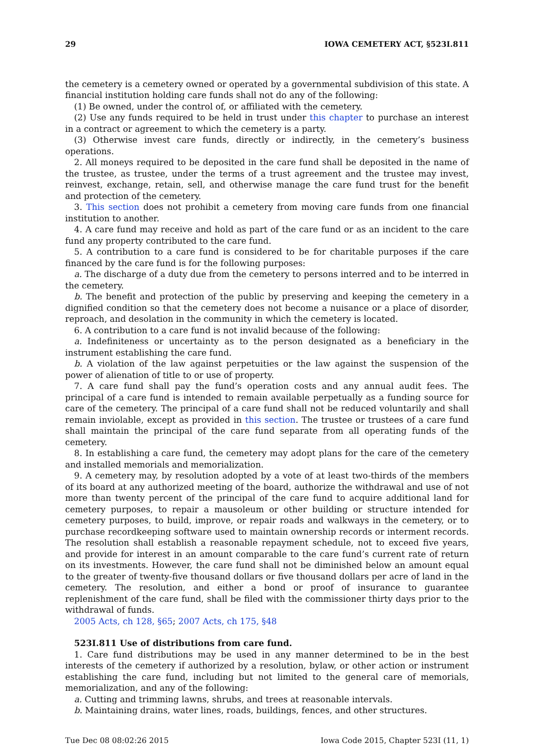29 IOWA CEMETERY ACT, §523I.811
the cemetery is a cemetery owned or operated by a governmental subdivision of this state. A financial institution holding care funds shall not do any of the following:
(1) Be owned, under the control of, or affiliated with the cemetery.
(2) Use any funds required to be held in trust under this chapter to purchase an interest in a contract or agreement to which the cemetery is a party.
(3) Otherwise invest care funds, directly or indirectly, in the cemetery’s business operations.
2. All moneys required to be deposited in the care fund shall be deposited in the name of the trustee, as trustee, under the terms of a trust agreement and the trustee may invest, reinvest, exchange, retain, sell, and otherwise manage the care fund trust for the benefit and protection of the cemetery.
3. This section does not prohibit a cemetery from moving care funds from one financial institution to another.
4. A care fund may receive and hold as part of the care fund or as an incident to the care fund any property contributed to the care fund.
5. A contribution to a care fund is considered to be for charitable purposes if the care financed by the care fund is for the following purposes:
a. The discharge of a duty due from the cemetery to persons interred and to be interred in the cemetery.
b. The benefit and protection of the public by preserving and keeping the cemetery in a dignified condition so that the cemetery does not become a nuisance or a place of disorder, reproach, and desolation in the community in which the cemetery is located.
6. A contribution to a care fund is not invalid because of the following:
a. Indefiniteness or uncertainty as to the person designated as a beneficiary in the instrument establishing the care fund.
b. A violation of the law against perpetuities or the law against the suspension of the power of alienation of title to or use of property.
7. A care fund shall pay the fund’s operation costs and any annual audit fees. The principal of a care fund is intended to remain available perpetually as a funding source for care of the cemetery. The principal of a care fund shall not be reduced voluntarily and shall remain inviolable, except as provided in this section. The trustee or trustees of a care fund shall maintain the principal of the care fund separate from all operating funds of the cemetery.
8. In establishing a care fund, the cemetery may adopt plans for the care of the cemetery and installed memorials and memorialization.
9. A cemetery may, by resolution adopted by a vote of at least two-thirds of the members of its board at any authorized meeting of the board, authorize the withdrawal and use of not more than twenty percent of the principal of the care fund to acquire additional land for cemetery purposes, to repair a mausoleum or other building or structure intended for cemetery purposes, to build, improve, or repair roads and walkways in the cemetery, or to purchase recordkeeping software used to maintain ownership records or interment records. The resolution shall establish a reasonable repayment schedule, not to exceed five years, and provide for interest in an amount comparable to the care fund’s current rate of return on its investments. However, the care fund shall not be diminished below an amount equal to the greater of twenty-five thousand dollars or five thousand dollars per acre of land in the cemetery. The resolution, and either a bond or proof of insurance to guarantee replenishment of the care fund, shall be filed with the commissioner thirty days prior to the withdrawal of funds.
2005 Acts, ch 128, §65; 2007 Acts, ch 175, §48
523I.811 Use of distributions from care fund.
1. Care fund distributions may be used in any manner determined to be in the best interests of the cemetery if authorized by a resolution, bylaw, or other action or instrument establishing the care fund, including but not limited to the general care of memorials, memorialization, and any of the following:
a. Cutting and trimming lawns, shrubs, and trees at reasonable intervals.
b. Maintaining drains, water lines, roads, buildings, fences, and other structures.
Tue Dec 08 08:02:26 2015 Iowa Code 2015, Chapter 523I (11, 1)